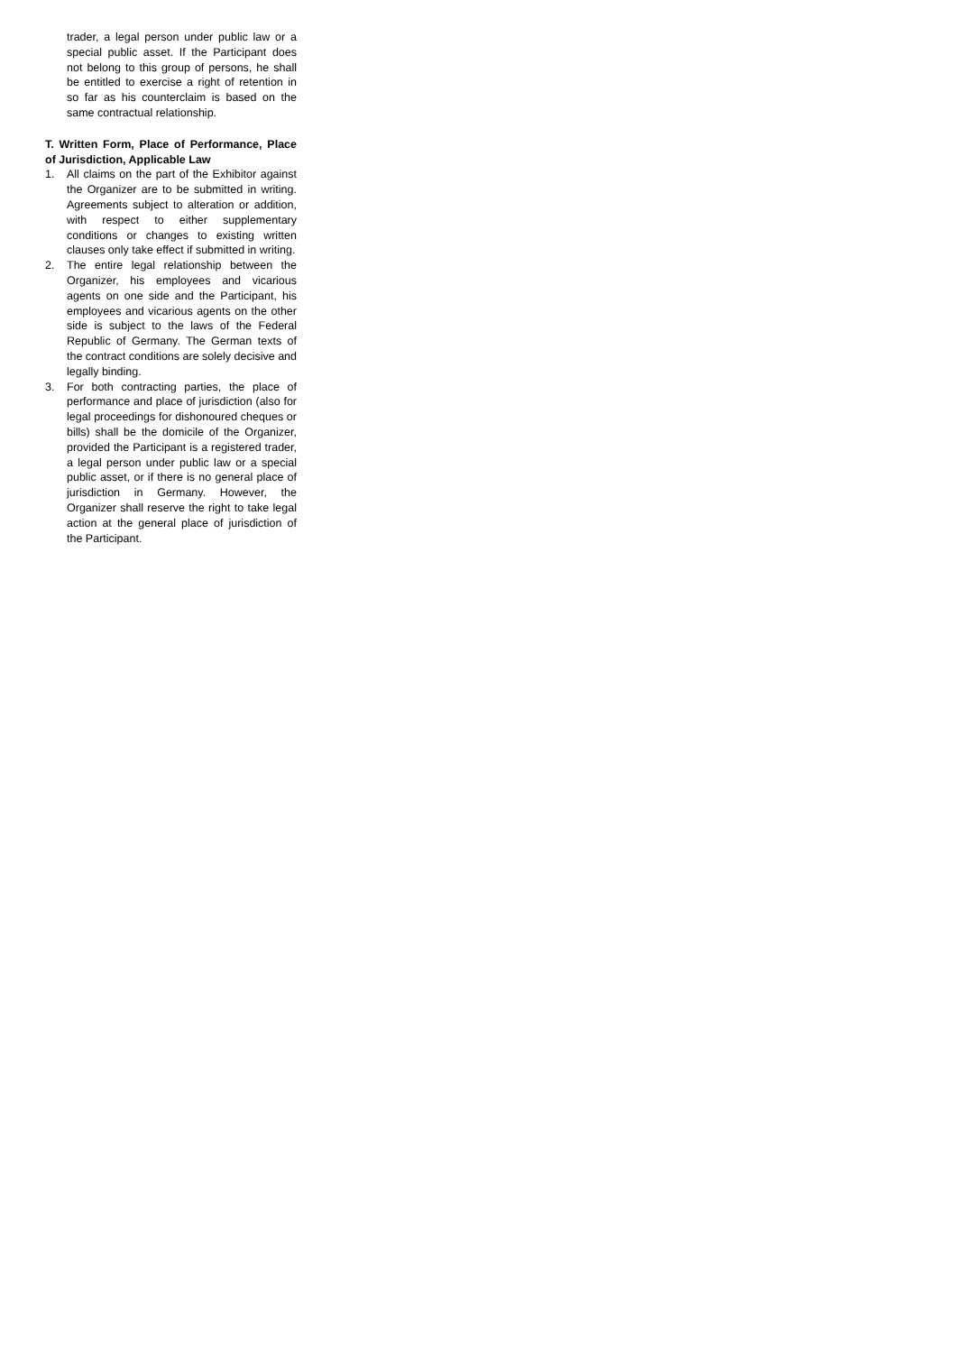trader, a legal person under public law or a special public asset. If the Participant does not belong to this group of persons, he shall be entitled to exercise a right of retention in so far as his counterclaim is based on the same contractual relationship.
T. Written Form, Place of Performance, Place of Jurisdiction, Applicable Law
1. All claims on the part of the Exhibitor against the Organizer are to be submitted in writing. Agreements subject to alteration or addition, with respect to either supplementary conditions or changes to existing written clauses only take effect if submitted in writing.
2. The entire legal relationship between the Organizer, his employees and vicarious agents on one side and the Participant, his employees and vicarious agents on the other side is subject to the laws of the Federal Republic of Germany. The German texts of the contract conditions are solely decisive and legally binding.
3. For both contracting parties, the place of performance and place of jurisdiction (also for legal proceedings for dishonoured cheques or bills) shall be the domicile of the Organizer, provided the Participant is a registered trader, a legal person under public law or a special public asset, or if there is no general place of jurisdiction in Germany. However, the Organizer shall reserve the right to take legal action at the general place of jurisdiction of the Participant.